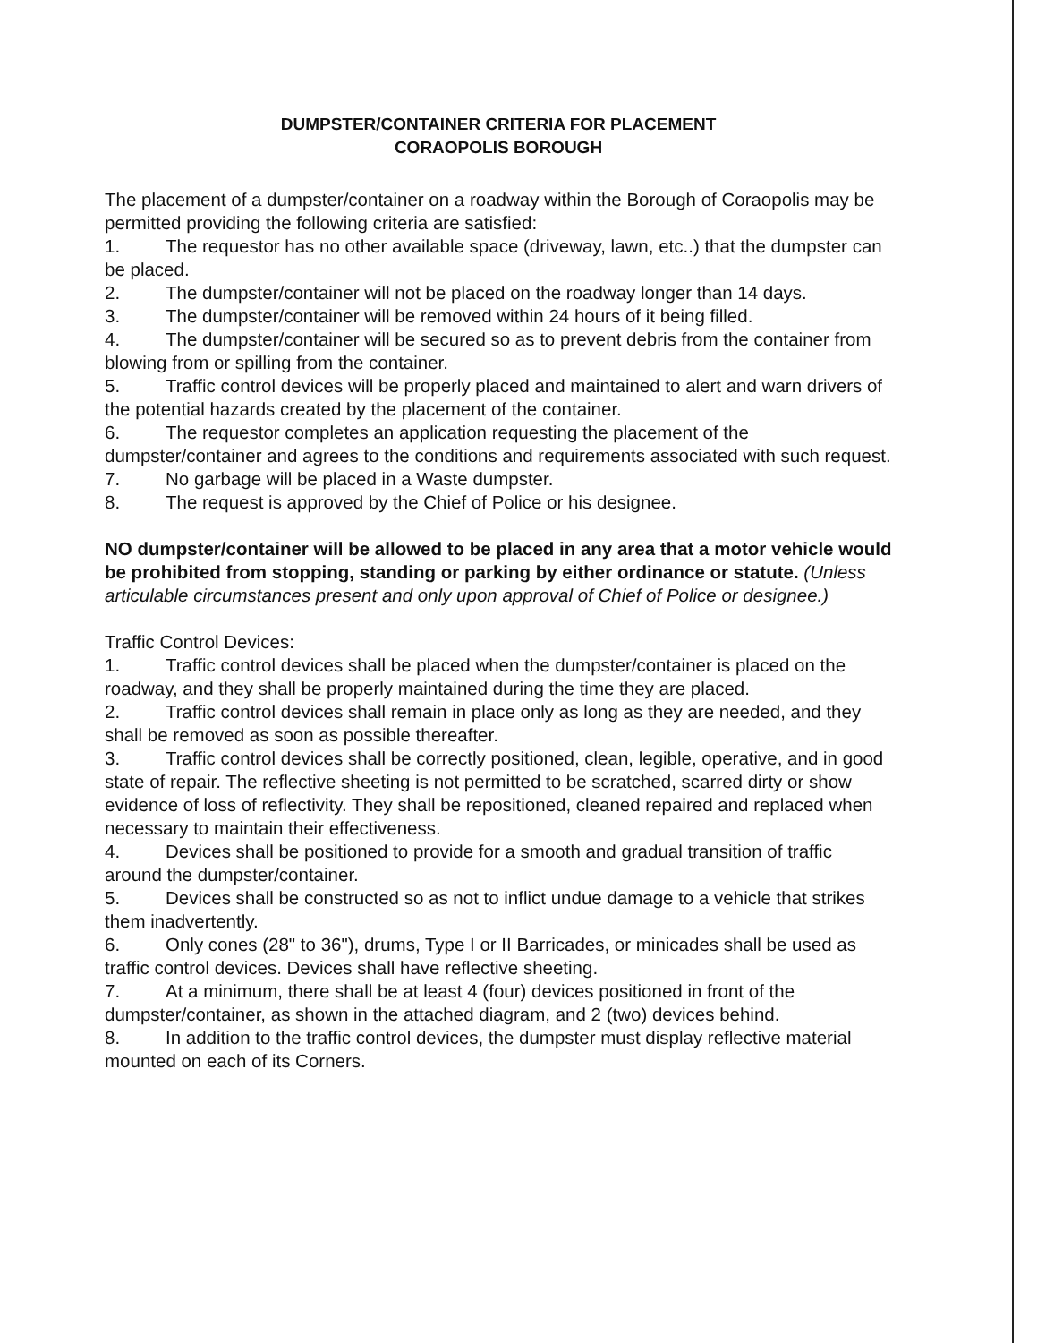DUMPSTER/CONTAINER CRITERIA FOR PLACEMENT
CORAOPOLIS BOROUGH
The placement of a dumpster/container on a roadway within the Borough of Coraopolis may be permitted providing the following criteria are satisfied:
1. The requestor has no other available space (driveway, lawn, etc..) that the dumpster can be placed.
2. The dumpster/container will not be placed on the roadway longer than 14 days.
3. The dumpster/container will be removed within 24 hours of it being filled.
4. The dumpster/container will be secured so as to prevent debris from the container from blowing from or spilling from the container.
5. Traffic control devices will be properly placed and maintained to alert and warn drivers of the potential hazards created by the placement of the container.
6. The requestor completes an application requesting the placement of the dumpster/container and agrees to the conditions and requirements associated with such request.
7. No garbage will be placed in a Waste dumpster.
8. The request is approved by the Chief of Police or his designee.
NO dumpster/container will be allowed to be placed in any area that a motor vehicle would be prohibited from stopping, standing or parking by either ordinance or statute. (Unless articulable circumstances present and only upon approval of Chief of Police or designee.)
Traffic Control Devices:
1. Traffic control devices shall be placed when the dumpster/container is placed on the roadway, and they shall be properly maintained during the time they are placed.
2. Traffic control devices shall remain in place only as long as they are needed, and they shall be removed as soon as possible thereafter.
3. Traffic control devices shall be correctly positioned, clean, legible, operative, and in good state of repair. The reflective sheeting is not permitted to be scratched, scarred dirty or show evidence of loss of reflectivity. They shall be repositioned, cleaned repaired and replaced when necessary to maintain their effectiveness.
4. Devices shall be positioned to provide for a smooth and gradual transition of traffic around the dumpster/container.
5. Devices shall be constructed so as not to inflict undue damage to a vehicle that strikes them inadvertently.
6. Only cones (28" to 36"), drums, Type I or II Barricades, or minicades shall be used as traffic control devices. Devices shall have reflective sheeting.
7. At a minimum, there shall be at least 4 (four) devices positioned in front of the dumpster/container, as shown in the attached diagram, and 2 (two) devices behind.
8. In addition to the traffic control devices, the dumpster must display reflective material mounted on each of its Corners.